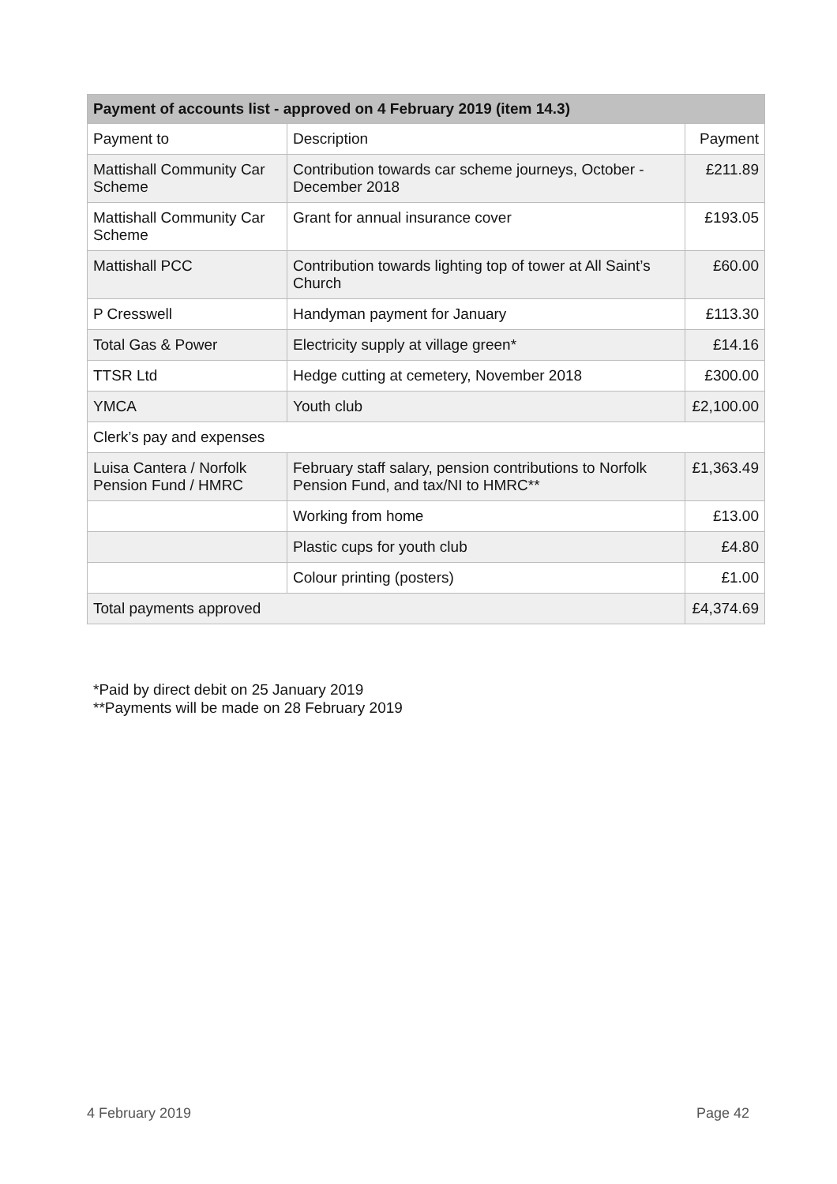| Payment of accounts list - approved on 4 February 2019 (item 14.3) | | |
| --- | --- | --- |
| Payment to | Description | Payment |
| Mattishall Community Car Scheme | Contribution towards car scheme journeys, October - December 2018 | £211.89 |
| Mattishall Community Car Scheme | Grant for annual insurance cover | £193.05 |
| Mattishall PCC | Contribution towards lighting top of tower at All Saint’s Church | £60.00 |
| P Cresswell | Handyman payment for January | £113.30 |
| Total Gas & Power | Electricity supply at village green* | £14.16 |
| TTSR Ltd | Hedge cutting at cemetery, November 2018 | £300.00 |
| YMCA | Youth club | £2,100.00 |
| Clerk’s pay and expenses | | |
| Luisa Cantera / Norfolk Pension Fund / HMRC | February staff salary, pension contributions to Norfolk Pension Fund, and tax/NI to HMRC** | £1,363.49 |
| | Working from home | £13.00 |
| | Plastic cups for youth club | £4.80 |
| | Colour printing (posters) | £1.00 |
| Total payments approved | | £4,374.69 |
*Paid by direct debit on 25 January 2019
**Payments will be made on 28 February 2019
4 February 2019 Page 42